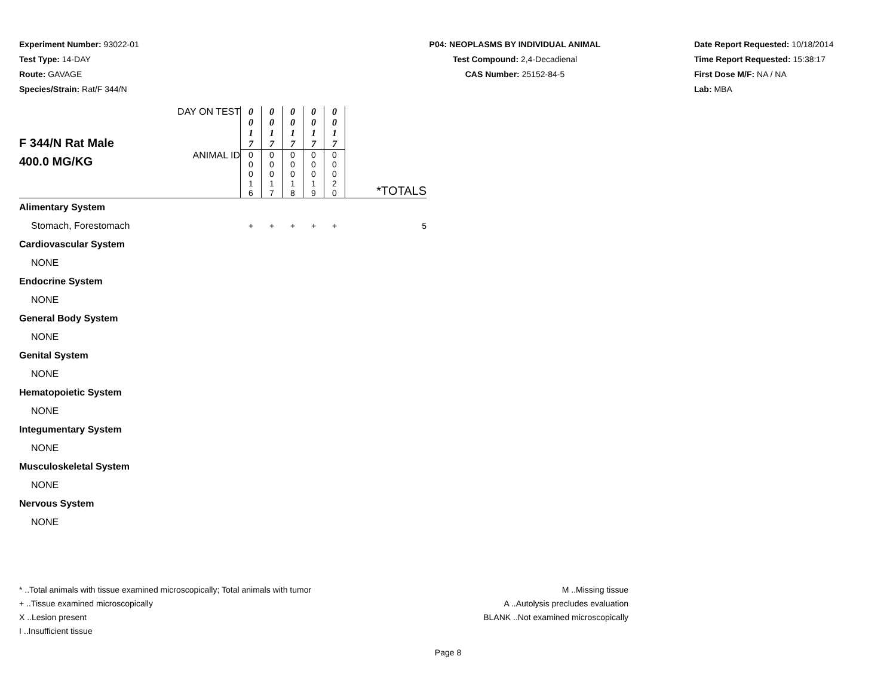Experiment Number: 93022-01
Test Type: 14-DAY
Route: GAVAGE
Species/Strain: Rat/F 344/N
P04: NEOPLASMS BY INDIVIDUAL ANIMAL
Test Compound: 2,4-Decadienal
CAS Number: 25152-84-5
Date Report Requested: 10/18/2014
Time Report Requested: 15:38:17
First Dose M/F: NA / NA
Lab: MBA
| F 344/N Rat Male 400.0 MG/KG | DAY ON TEST | 0 0 1 7 | 0 0 1 7 | 0 0 1 7 | 0 0 1 7 | 0 0 1 7 | *TOTALS |
| | ANIMAL ID | 0 0 0 1 6 | 0 0 0 1 7 | 0 0 0 1 8 | 0 0 0 1 9 | 0 0 0 2 0 | |
| Alimentary System | | | | | | | |
| Stomach, Forestomach | | + | + | + | + | + | 5 |
| Cardiovascular System | | | | | | | |
| NONE | | | | | | | |
| Endocrine System | | | | | | | |
| NONE | | | | | | | |
| General Body System | | | | | | | |
| NONE | | | | | | | |
| Genital System | | | | | | | |
| NONE | | | | | | | |
| Hematopoietic System | | | | | | | |
| NONE | | | | | | | |
| Integumentary System | | | | | | | |
| NONE | | | | | | | |
| Musculoskeletal System | | | | | | | |
| NONE | | | | | | | |
| Nervous System | | | | | | | |
| NONE | | | | | | | |
* ..Total animals with tissue examined microscopically; Total animals with tumor
+ ..Tissue examined microscopically
X ..Lesion present
I ..Insufficient tissue
M ..Missing tissue
A ..Autolysis precludes evaluation
BLANK ..Not examined microscopically
Page 8